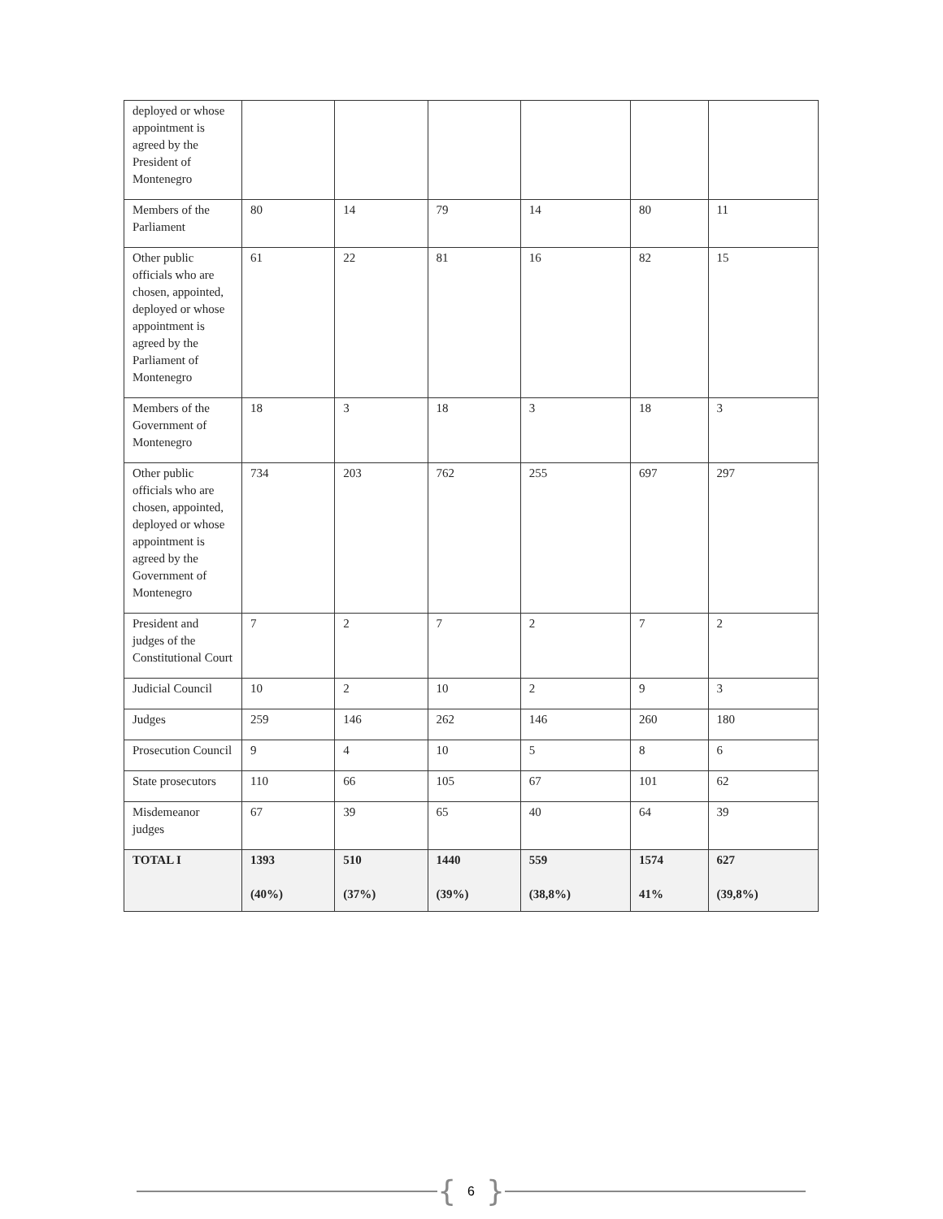| deployed or whose appointment is agreed by the President of Montenegro | | | | | | |
| Members of the Parliament | 80 | 14 | 79 | 14 | 80 | 11 |
| Other public officials who are chosen, appointed, deployed or whose appointment is agreed by the Parliament of Montenegro | 61 | 22 | 81 | 16 | 82 | 15 |
| Members of the Government of Montenegro | 18 | 3 | 18 | 3 | 18 | 3 |
| Other public officials who are chosen, appointed, deployed or whose appointment is agreed by the Government of Montenegro | 734 | 203 | 762 | 255 | 697 | 297 |
| President and judges of the Constitutional Court | 7 | 2 | 7 | 2 | 7 | 2 |
| Judicial Council | 10 | 2 | 10 | 2 | 9 | 3 |
| Judges | 259 | 146 | 262 | 146 | 260 | 180 |
| Prosecution Council | 9 | 4 | 10 | 5 | 8 | 6 |
| State prosecutors | 110 | 66 | 105 | 67 | 101 | 62 |
| Misdemeanor judges | 67 | 39 | 65 | 40 | 64 | 39 |
| TOTAL I | 1393 (40%) | 510 (37%) | 1440 (39%) | 559 (38,8%) | 1574 41% | 627 (39,8%) |
{ 6 }